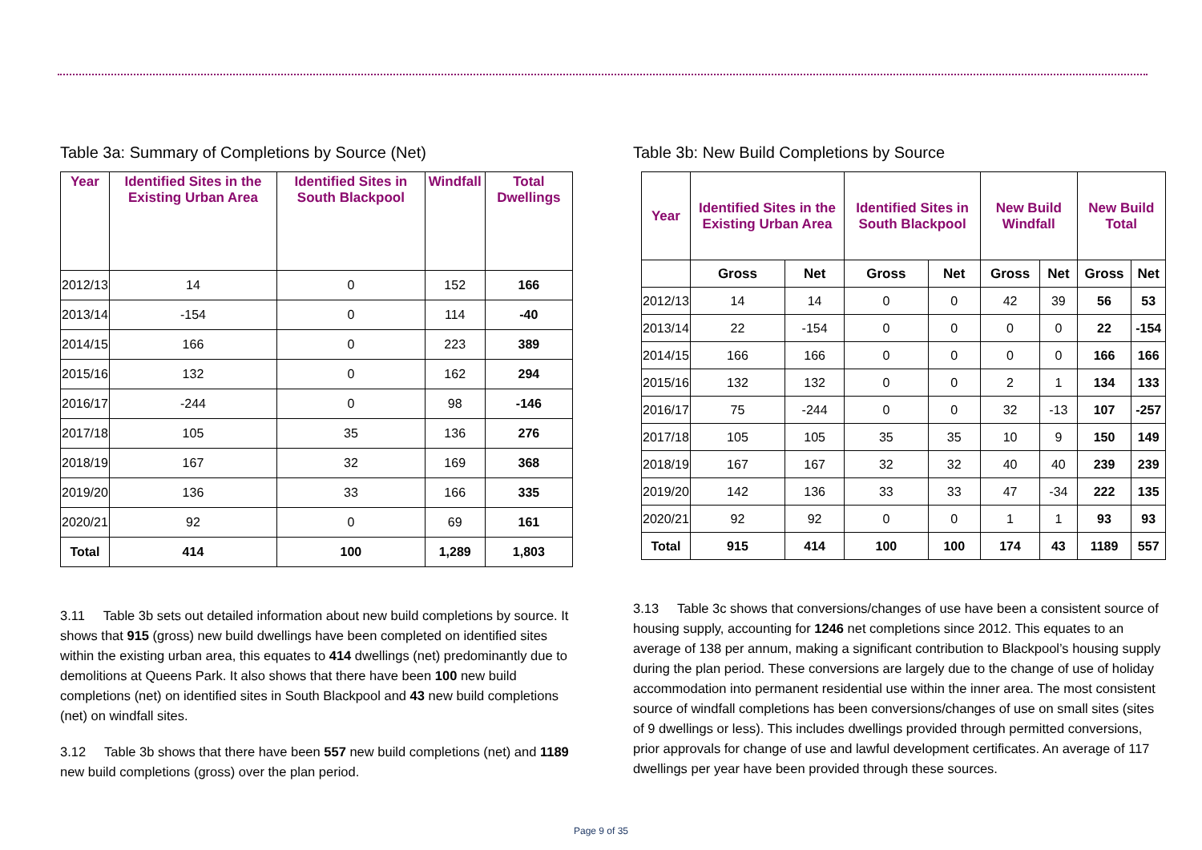Table 3a: Summary of Completions by Source (Net)
| Year | Identified Sites in the Existing Urban Area | Identified Sites in South Blackpool | Windfall | Total Dwellings |
| --- | --- | --- | --- | --- |
| 2012/13 | 14 | 0 | 152 | 166 |
| 2013/14 | -154 | 0 | 114 | -40 |
| 2014/15 | 166 | 0 | 223 | 389 |
| 2015/16 | 132 | 0 | 162 | 294 |
| 2016/17 | -244 | 0 | 98 | -146 |
| 2017/18 | 105 | 35 | 136 | 276 |
| 2018/19 | 167 | 32 | 169 | 368 |
| 2019/20 | 136 | 33 | 166 | 335 |
| 2020/21 | 92 | 0 | 69 | 161 |
| Total | 414 | 100 | 1,289 | 1,803 |
3.11 Table 3b sets out detailed information about new build completions by source. It shows that 915 (gross) new build dwellings have been completed on identified sites within the existing urban area, this equates to 414 dwellings (net) predominantly due to demolitions at Queens Park. It also shows that there have been 100 new build completions (net) on identified sites in South Blackpool and 43 new build completions (net) on windfall sites.
3.12 Table 3b shows that there have been 557 new build completions (net) and 1189 new build completions (gross) over the plan period.
Table 3b: New Build Completions by Source
| Year | Identified Sites in the Existing Urban Area | | Identified Sites in South Blackpool | | New Build Windfall | | New Build Total | |
| --- | --- | --- | --- | --- | --- | --- | --- | --- |
| | Gross | Net | Gross | Net | Gross | Net | Gross | Net |
| 2012/13 | 14 | 14 | 0 | 0 | 42 | 39 | 56 | 53 |
| 2013/14 | 22 | -154 | 0 | 0 | 0 | 0 | 22 | -154 |
| 2014/15 | 166 | 166 | 0 | 0 | 0 | 0 | 166 | 166 |
| 2015/16 | 132 | 132 | 0 | 0 | 2 | 1 | 134 | 133 |
| 2016/17 | 75 | -244 | 0 | 0 | 32 | -13 | 107 | -257 |
| 2017/18 | 105 | 105 | 35 | 35 | 10 | 9 | 150 | 149 |
| 2018/19 | 167 | 167 | 32 | 32 | 40 | 40 | 239 | 239 |
| 2019/20 | 142 | 136 | 33 | 33 | 47 | -34 | 222 | 135 |
| 2020/21 | 92 | 92 | 0 | 0 | 1 | 1 | 93 | 93 |
| Total | 915 | 414 | 100 | 100 | 174 | 43 | 1189 | 557 |
3.13 Table 3c shows that conversions/changes of use have been a consistent source of housing supply, accounting for 1246 net completions since 2012. This equates to an average of 138 per annum, making a significant contribution to Blackpool’s housing supply during the plan period. These conversions are largely due to the change of use of holiday accommodation into permanent residential use within the inner area. The most consistent source of windfall completions has been conversions/changes of use on small sites (sites of 9 dwellings or less). This includes dwellings provided through permitted conversions, prior approvals for change of use and lawful development certificates. An average of 117 dwellings per year have been provided through these sources.
Page 9 of 35